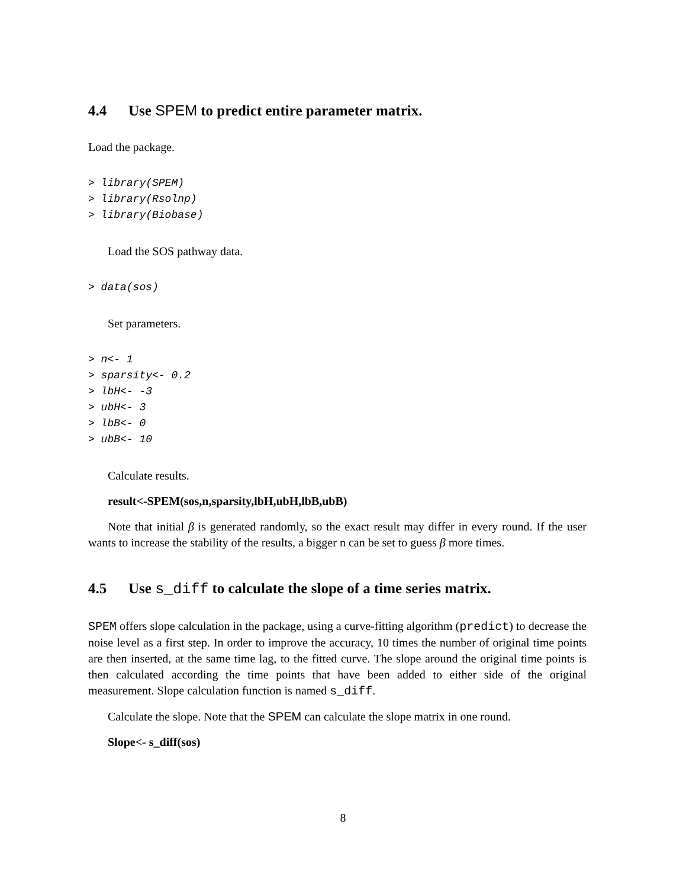4.4 Use SPEM to predict entire parameter matrix.
Load the package.
> library(SPEM)
> library(Rsolnp)
> library(Biobase)
Load the SOS pathway data.
> data(sos)
Set parameters.
> n<- 1
> sparsity<- 0.2
> lbH<- -3
> ubH<- 3
> lbB<- 0
> ubB<- 10
Calculate results.
result<-SPEM(sos,n,sparsity,lbH,ubH,lbB,ubB)
Note that initial β is generated randomly, so the exact result may differ in every round. If the user wants to increase the stability of the results, a bigger n can be set to guess β more times.
4.5 Use s_diff to calculate the slope of a time series matrix.
SPEM offers slope calculation in the package, using a curve-fitting algorithm (predict) to decrease the noise level as a first step. In order to improve the accuracy, 10 times the number of original time points are then inserted, at the same time lag, to the fitted curve. The slope around the original time points is then calculated according the time points that have been added to either side of the original measurement. Slope calculation function is named s_diff.
Calculate the slope. Note that the SPEM can calculate the slope matrix in one round.
Slope<- s_diff(sos)
8